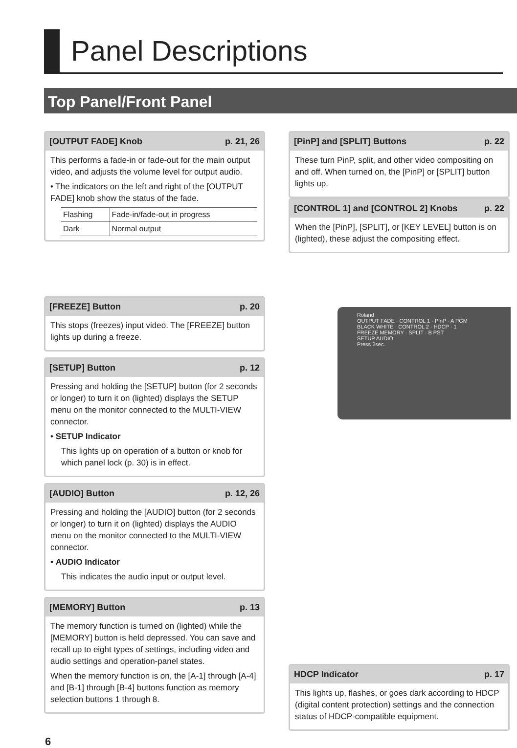Panel Descriptions
Top Panel/Front Panel
[OUTPUT FADE] Knob p. 21, 26
This performs a fade-in or fade-out for the main output video, and adjusts the volume level for output audio.
• The indicators on the left and right of the [OUTPUT FADE] knob show the status of the fade.
| Flashing | Fade-in/fade-out in progress |
| Dark | Normal output |
[FREEZE] Button p. 20
This stops (freezes) input video. The [FREEZE] button lights up during a freeze.
[SETUP] Button p. 12
Pressing and holding the [SETUP] button (for 2 seconds or longer) to turn it on (lighted) displays the SETUP menu on the monitor connected to the MULTI-VIEW connector.
• SETUP Indicator
This lights up on operation of a button or knob for which panel lock (p. 30) is in effect.
[AUDIO] Button p. 12, 26
Pressing and holding the [AUDIO] button (for 2 seconds or longer) to turn it on (lighted) displays the AUDIO menu on the monitor connected to the MULTI-VIEW connector.
• AUDIO Indicator
This indicates the audio input or output level.
[MEMORY] Button p. 13
The memory function is turned on (lighted) while the [MEMORY] button is held depressed. You can save and recall up to eight types of settings, including video and audio settings and operation-panel states.
When the memory function is on, the [A-1] through [A-4] and [B-1] through [B-4] buttons function as memory selection buttons 1 through 8.
[PinP] and [SPLIT] Buttons p. 22
These turn PinP, split, and other video compositing on and off. When turned on, the [PinP] or [SPLIT] button lights up.
[CONTROL 1] and [CONTROL 2] Knobs p. 22
When the [PinP], [SPLIT], or [KEY LEVEL] button is on (lighted), these adjust the compositing effect.
Roland
OUTPUT FADE · CONTROL 1 · PinP · A PGM
BLACK WHITE · CONTROL 2 · HDCP · 1
FREEZE MEMORY · SPLIT · B PST
SETUP AUDIO
Press 2sec.
HDCP Indicator p. 17
This lights up, flashes, or goes dark according to HDCP (digital content protection) settings and the connection status of HDCP-compatible equipment.
6